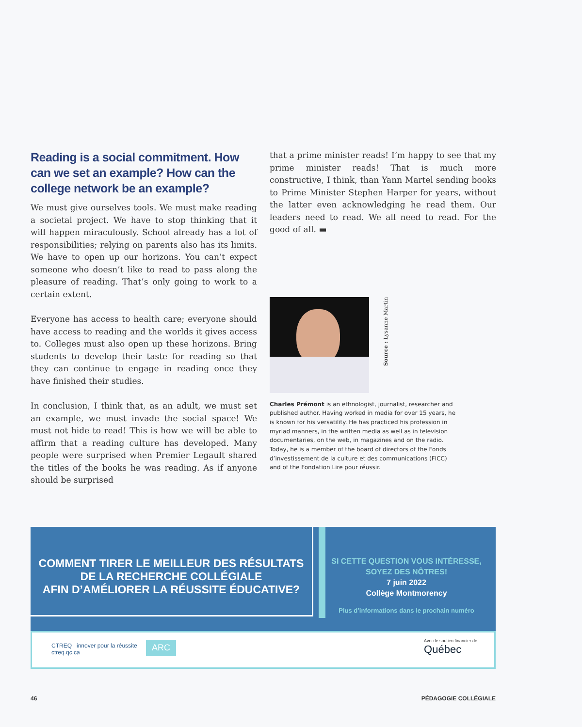Reading is a social commitment. How can we set an example? How can the college network be an example?
We must give ourselves tools. We must make reading a societal project. We have to stop thinking that it will happen miraculously. School already has a lot of responsibilities; relying on parents also has its limits. We have to open up our horizons. You can’t expect someone who doesn’t like to read to pass along the pleasure of reading. That’s only going to work to a certain extent.
Everyone has access to health care; everyone should have access to reading and the worlds it gives access to. Colleges must also open up these horizons. Bring students to develop their taste for reading so that they can continue to engage in reading once they have finished their studies.
In conclusion, I think that, as an adult, we must set an example, we must invade the social space! We must not hide to read! This is how we will be able to affirm that a reading culture has developed. Many people were surprised when Premier Legault shared the titles of the books he was reading. As if anyone should be surprised
that a prime minister reads! I’m happy to see that my prime minister reads! That is much more constructive, I think, than Yann Martel sending books to Prime Minister Stephen Harper for years, without the latter even acknowledging he read them. Our leaders need to read. We all need to read. For the good of all. ▬
Source : Lysanne Martin
Charles Prémont is an ethnologist, journalist, researcher and published author. Having worked in media for over 15 years, he is known for his versatility. He has practiced his profession in myriad manners, in the written media as well as in television documentaries, on the web, in magazines and on the radio. Today, he is a member of the board of directors of the Fonds d’investissement de la culture et des communications (FICC) and of the Fondation Lire pour réussir.
COMMENT TIRER LE MEILLEUR DES RÉSULTATS
DE LA RECHERCHE COLLÉGIALE
AFIN D’AMÉLIORER LA RÉUSSITE ÉDUCATIVE?
SI CETTE QUESTION VOUS INTÉRESSE,
SOYEZ DES NÔTRES!
7 juin 2022
Collège Montmorency
Plus d’informations dans le prochain numéro
CTREQ innover pour la réussite
ctreq.qc.ca
ARC
Avec le soutien financier de
Québec
46 PÉDAGOGIE COLLÉGIALE